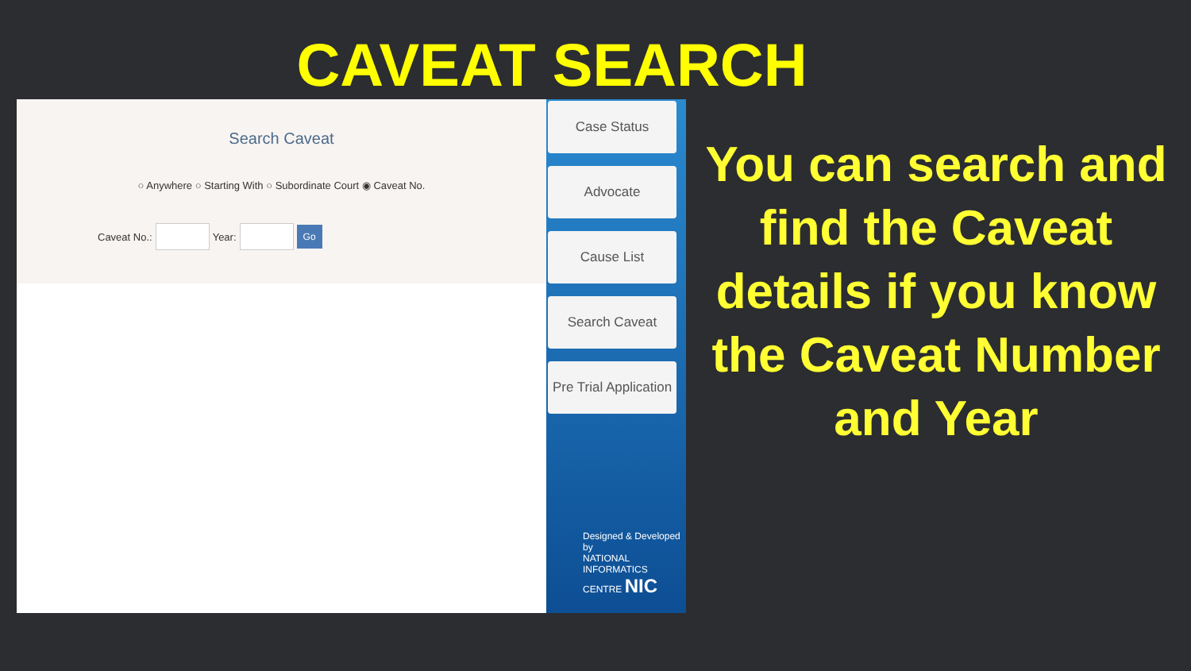CAVEAT SEARCH
Search Caveat
○ Anywhere ○ Starting With ○ Subordinate Court ◉ Caveat No.
Caveat No.: Year: Go
Case Status
Advocate
Cause List
Search Caveat
Pre Trial Application
Designed & Developed by
NATIONAL INFORMATICS CENTRE NIC
You can search and find the Caveat details if you know the Caveat Number and Year